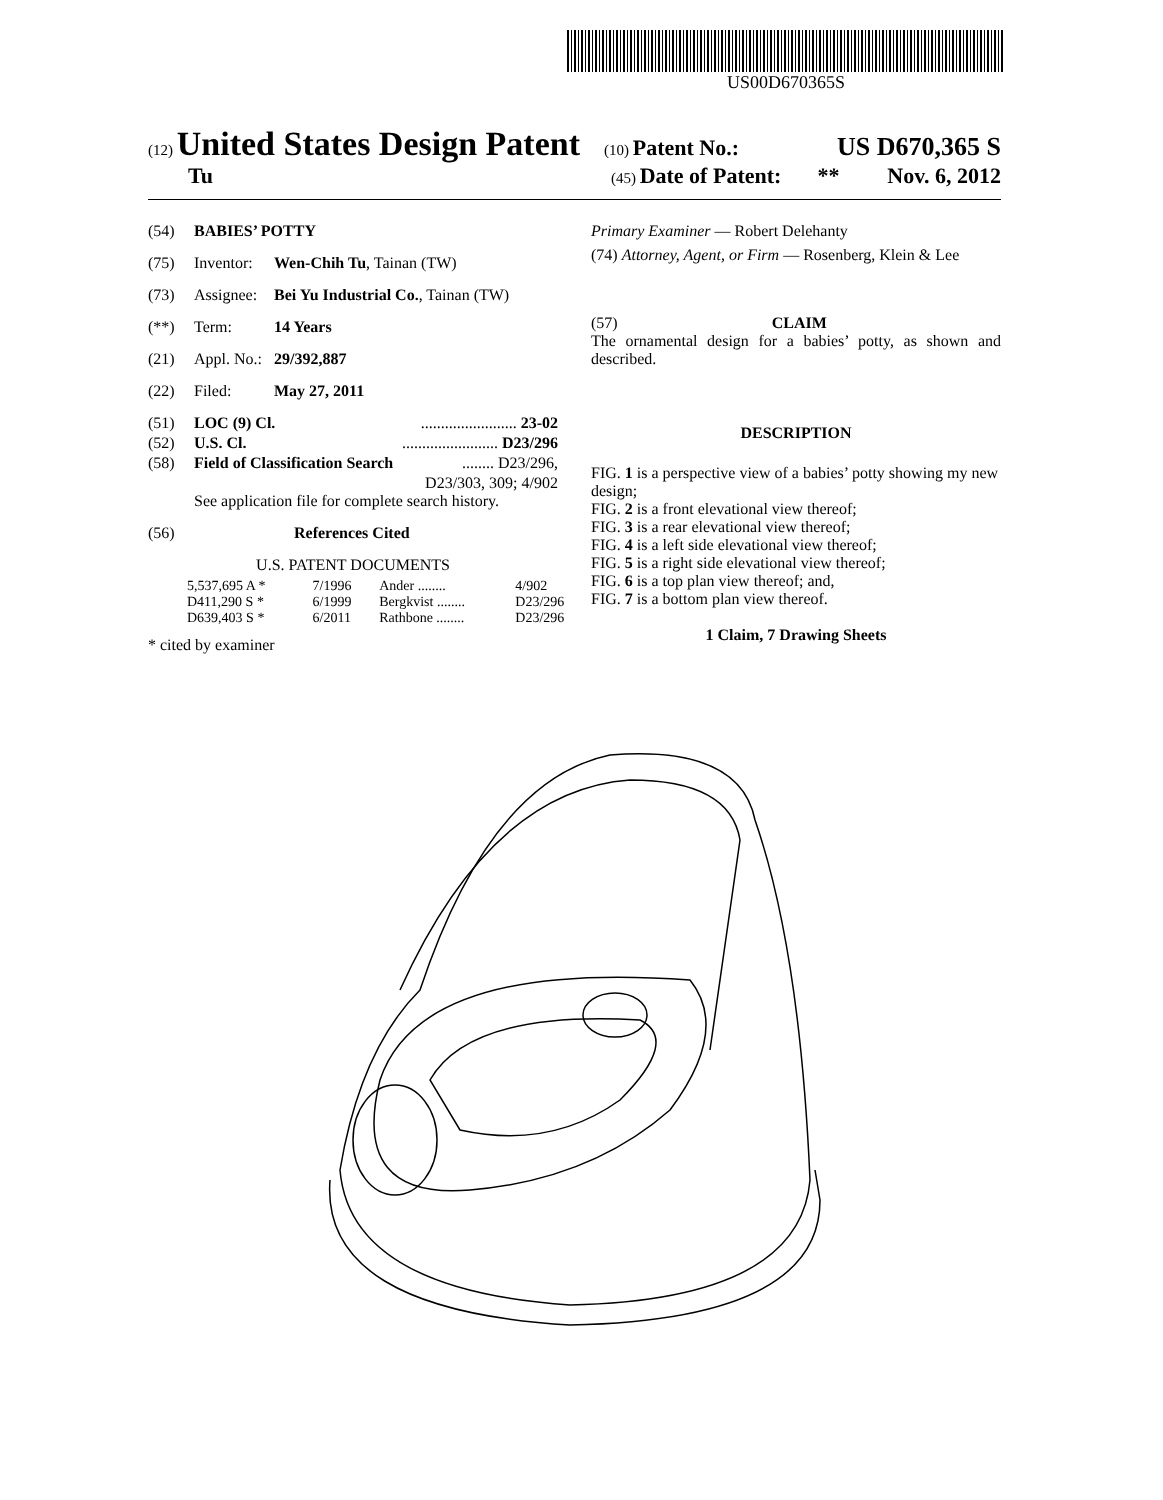US00D670365S
(12) United States Design Patent (10) Patent No.: US D670,365 S
Tu (45) Date of Patent: ** Nov. 6, 2012
(54) BABIES’ POTTY
(75) Inventor: Wen-Chih Tu, Tainan (TW)
(73) Assignee: Bei Yu Industrial Co., Tainan (TW)
(**) Term: 14 Years
(21) Appl. No.: 29/392,887
(22) Filed: May 27, 2011
(51) LOC (9) Cl......................... 23-02
(52) U.S. Cl......................... D23/296
(58) Field of Classification Search........ D23/296,
D23/303, 309; 4/902
See application file for complete search history.
(56) References Cited
U.S. PATENT DOCUMENTS
| 5,537,695 A * | 7/1996 | Ander ........ | 4/902 |
| D411,290 S * | 6/1999 | Bergkvist ........ | D23/296 |
| D639,403 S * | 6/2011 | Rathbone ........ | D23/296 |
* cited by examiner
Primary Examiner — Robert Delehanty
(74) Attorney, Agent, or Firm — Rosenberg, Klein & Lee
(57) CLAIM
The ornamental design for a babies’ potty, as shown and described.
DESCRIPTION
FIG. 1 is a perspective view of a babies’ potty showing my new design;
FIG. 2 is a front elevational view thereof;
FIG. 3 is a rear elevational view thereof;
FIG. 4 is a left side elevational view thereof;
FIG. 5 is a right side elevational view thereof;
FIG. 6 is a top plan view thereof; and,
FIG. 7 is a bottom plan view thereof.
1 Claim, 7 Drawing Sheets